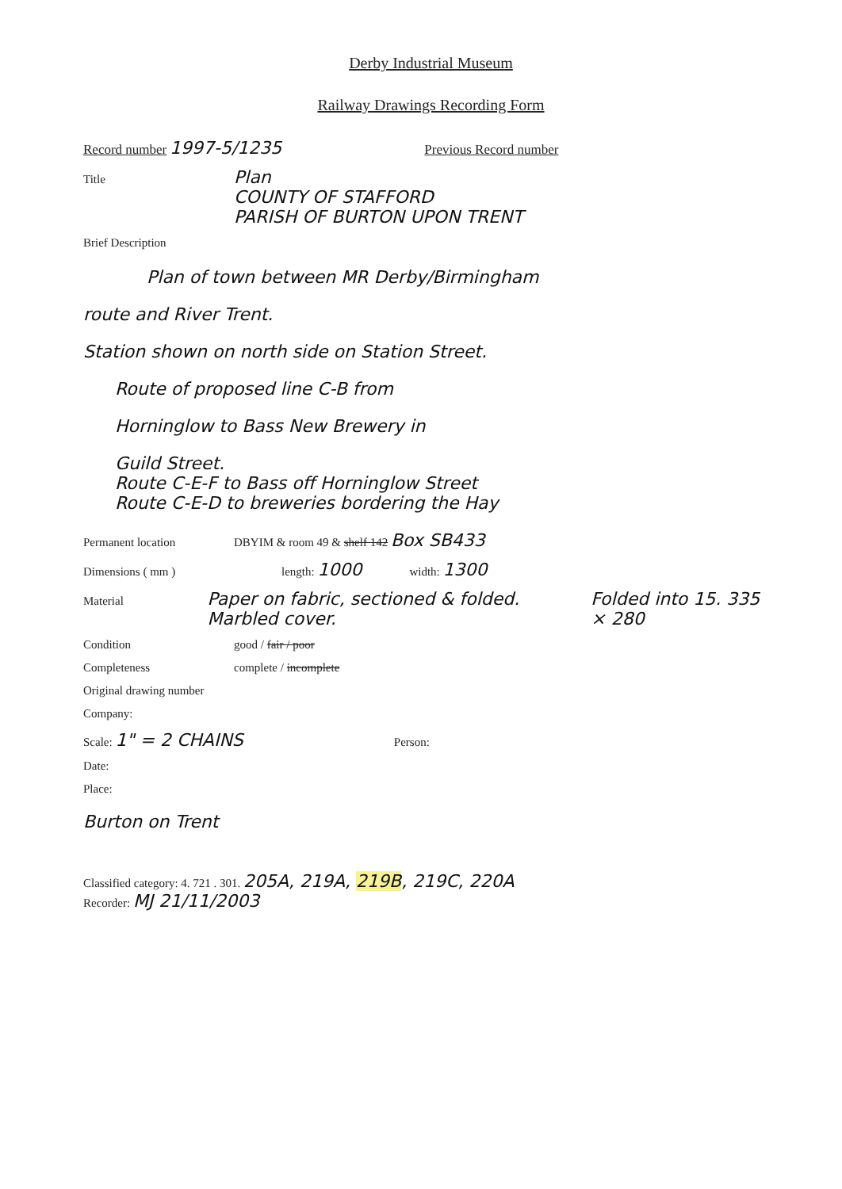Derby Industrial Museum
Railway Drawings Recording Form
Record number 1997-5/1235 Previous Record number
Title Plan
COUNTY OF STAFFORD
PARISH OF BURTON UPON TRENT
Brief Description
Plan of town between MR Derby/Birmingham
route and River Trent.
Station shown on north side on Station Street.
Route of proposed line C-B from
Horninglow to Bass New Brewery in
Guild Street.
Route C-E-F to Bass off Horninglow Street
Route C-E-D to breweries bordering the Hay
Permanent location DBYIM & room 49 & shelf 142 Box SB433
Dimensions ( mm ) length: 1000 width: 1300
Material Paper on fabric, sectioned & folded. Marbled cover. Folded into 15. 335 × 280
Condition good / fair / poor
Completeness complete / incomplete
Original drawing number
Company:
Scale: 1" = 2 CHAINS Person:
Date:
Place:
Burton on Trent
Classified category: 4. 721 . 301. 205A, 219A, 219B, 219C, 220A
Recorder: MJ 21/11/2003